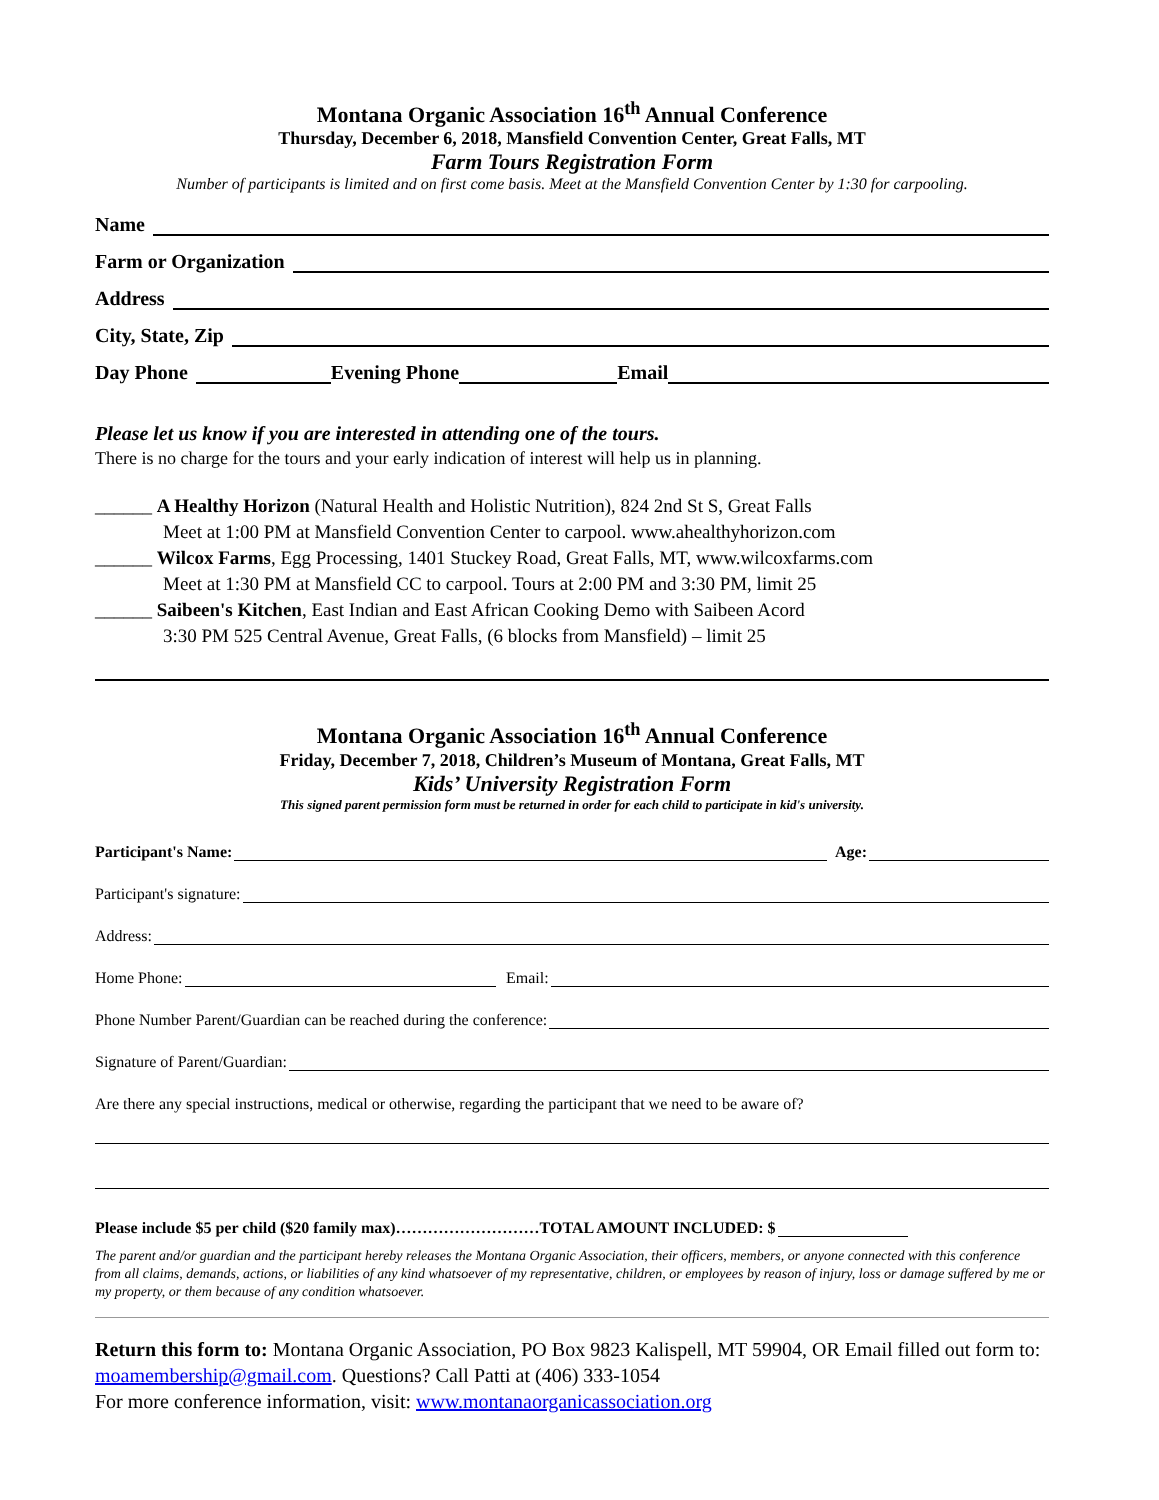Montana Organic Association 16<sup>th</sup> Annual Conference
Thursday, December 6, 2018, Mansfield Convention Center, Great Falls, MT
Farm Tours Registration Form
Number of participants is limited and on first come basis. Meet at the Mansfield Convention Center by 1:30 for carpooling.
Name
Farm or Organization
Address
City, State, Zip
Day Phone Evening Phone Email
Please let us know if you are interested in attending one of the tours.
There is no charge for the tours and your early indication of interest will help us in planning.
______ A Healthy Horizon (Natural Health and Holistic Nutrition), 824 2nd St S, Great Falls
Meet at 1:00 PM at Mansfield Convention Center to carpool. www.ahealthyhorizon.com
______ Wilcox Farms, Egg Processing, 1401 Stuckey Road, Great Falls, MT, www.wilcoxfarms.com
Meet at 1:30 PM at Mansfield CC to carpool. Tours at 2:00 PM and 3:30 PM, limit 25
______ Saibeen's Kitchen, East Indian and East African Cooking Demo with Saibeen Acord
3:30 PM 525 Central Avenue, Great Falls, (6 blocks from Mansfield) – limit 25
Montana Organic Association 16<sup>th</sup> Annual Conference
Friday, December 7, 2018, Children’s Museum of Montana, Great Falls, MT
Kids’ University Registration Form
This signed parent permission form must be returned in order for each child to participate in kid's university.
Participant's Name: Age:
Participant's signature:
Address:
Home Phone: Email:
Phone Number Parent/Guardian can be reached during the conference:
Signature of Parent/Guardian:
Are there any special instructions, medical or otherwise, regarding the participant that we need to be aware of?
Please include $5 per child ($20 family max)………………………TOTAL AMOUNT INCLUDED: $
The parent and/or guardian and the participant hereby releases the Montana Organic Association, their officers, members, or anyone connected with this conference from all claims, demands, actions, or liabilities of any kind whatsoever of my representative, children, or employees by reason of injury, loss or damage suffered by me or my property, or them because of any condition whatsoever.
Return this form to: Montana Organic Association, PO Box 9823 Kalispell, MT 59904, OR Email filled out form to: moamembership@gmail.com. Questions? Call Patti at (406) 333-1054
For more conference information, visit: www.montanaorganicassociation.org